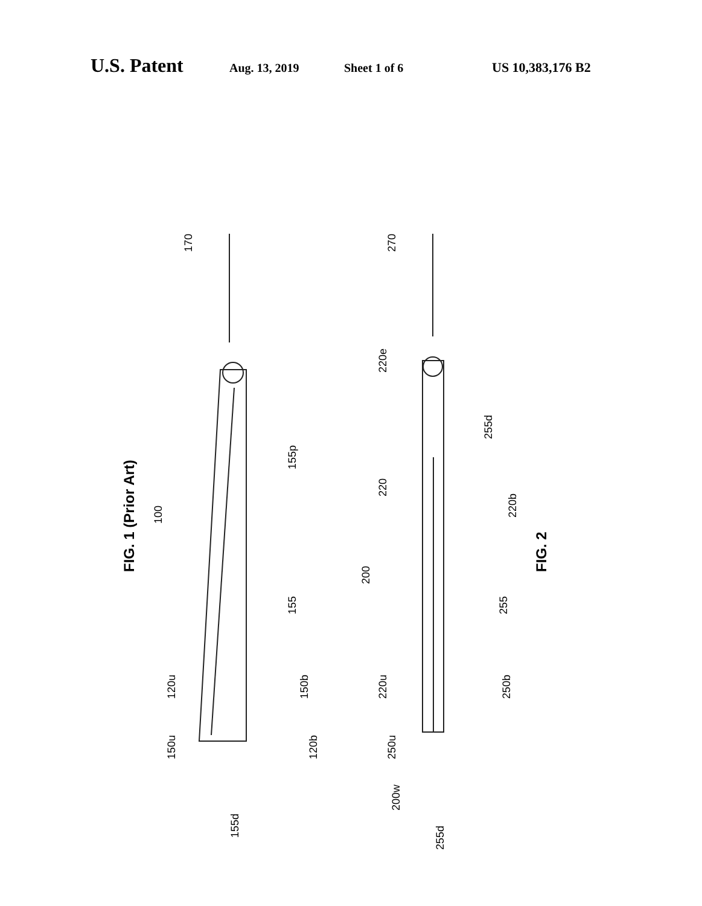U.S. Patent Aug. 13, 2019 Sheet 1 of 6 US 10,383,176 B2
FIG. 1 (Prior Art)
FIG. 2
170
100
155p
155
120u
150b
150u
120b
155d
270
220e
255d
220
220b
200
255
220u
250b
250u
200w
255d